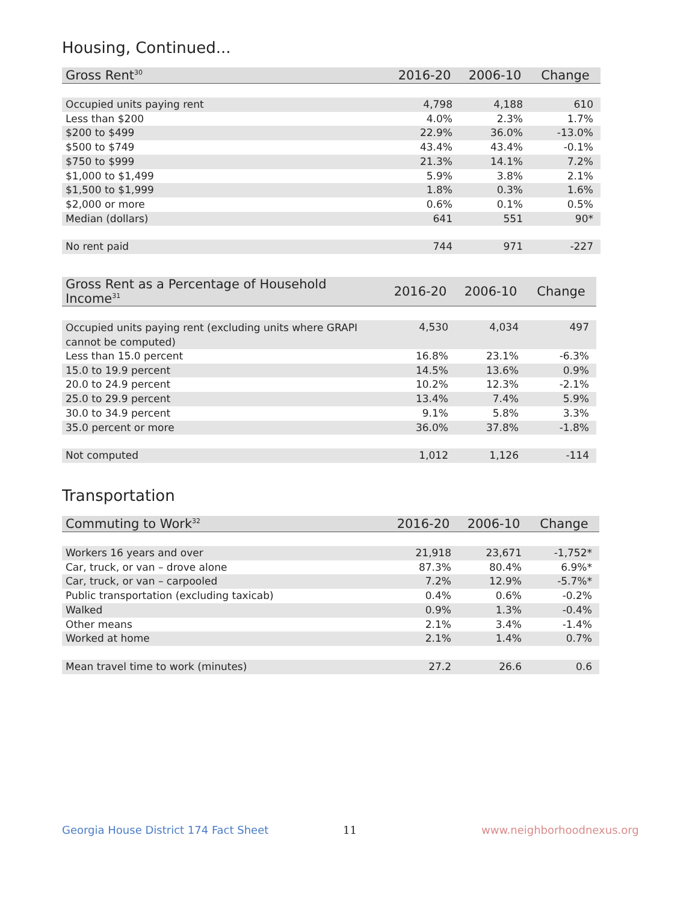Housing, Continued...
| Gross Rent<sup>30</sup> | 2016-20 | 2006-10 | Change |
| --- | --- | --- | --- |
| Occupied units paying rent | 4,798 | 4,188 | 610 |
| Less than $200 | 4.0% | 2.3% | 1.7% |
| $200 to $499 | 22.9% | 36.0% | -13.0% |
| $500 to $749 | 43.4% | 43.4% | -0.1% |
| $750 to $999 | 21.3% | 14.1% | 7.2% |
| $1,000 to $1,499 | 5.9% | 3.8% | 2.1% |
| $1,500 to $1,999 | 1.8% | 0.3% | 1.6% |
| $2,000 or more | 0.6% | 0.1% | 0.5% |
| Median (dollars) | 641 | 551 | 90* |
| No rent paid | 744 | 971 | -227 |
| Gross Rent as a Percentage of Household Income<sup>31</sup> | 2016-20 | 2006-10 | Change |
| --- | --- | --- | --- |
| Occupied units paying rent (excluding units where GRAPI cannot be computed) | 4,530 | 4,034 | 497 |
| Less than 15.0 percent | 16.8% | 23.1% | -6.3% |
| 15.0 to 19.9 percent | 14.5% | 13.6% | 0.9% |
| 20.0 to 24.9 percent | 10.2% | 12.3% | -2.1% |
| 25.0 to 29.9 percent | 13.4% | 7.4% | 5.9% |
| 30.0 to 34.9 percent | 9.1% | 5.8% | 3.3% |
| 35.0 percent or more | 36.0% | 37.8% | -1.8% |
| Not computed | 1,012 | 1,126 | -114 |
Transportation
| Commuting to Work<sup>32</sup> | 2016-20 | 2006-10 | Change |
| --- | --- | --- | --- |
| Workers 16 years and over | 21,918 | 23,671 | -1,752* |
| Car, truck, or van – drove alone | 87.3% | 80.4% | 6.9%* |
| Car, truck, or van – carpooled | 7.2% | 12.9% | -5.7%* |
| Public transportation (excluding taxicab) | 0.4% | 0.6% | -0.2% |
| Walked | 0.9% | 1.3% | -0.4% |
| Other means | 2.1% | 3.4% | -1.4% |
| Worked at home | 2.1% | 1.4% | 0.7% |
| Mean travel time to work (minutes) | 27.2 | 26.6 | 0.6 |
Georgia House District 174 Fact Sheet
11 www.neighborhoodnexus.org